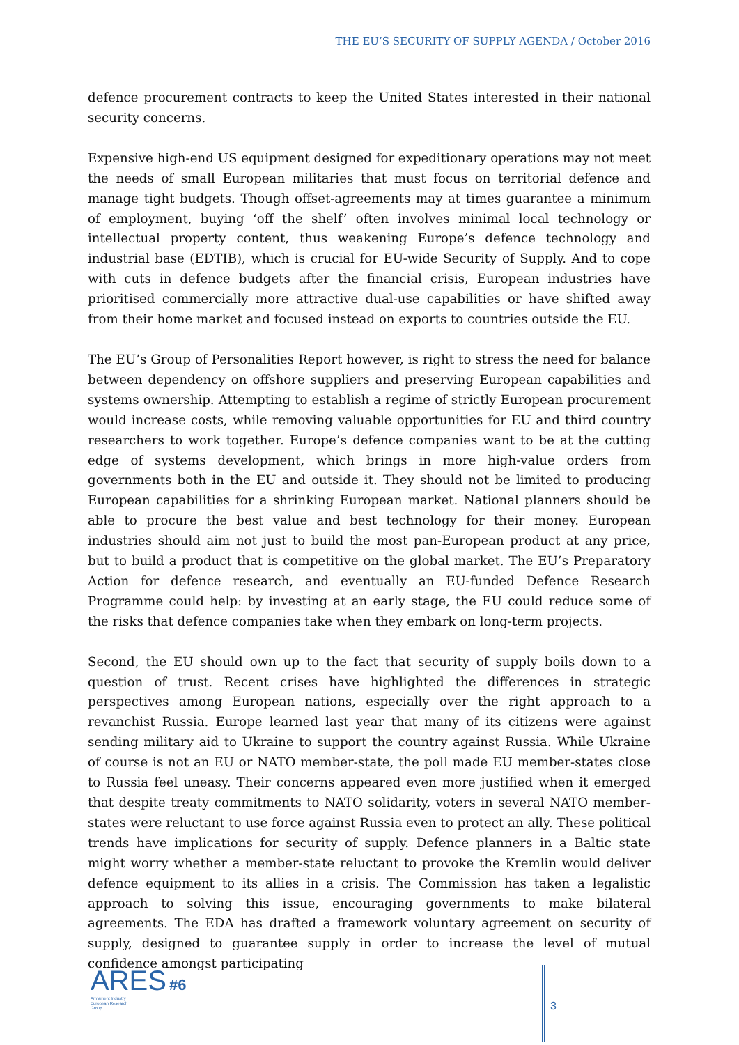THE EU’S SECURITY OF SUPPLY AGENDA / October 2016
defence procurement contracts to keep the United States interested in their national security concerns.
Expensive high-end US equipment designed for expeditionary operations may not meet the needs of small European militaries that must focus on territorial defence and manage tight budgets. Though offset-agreements may at times guarantee a minimum of employment, buying ‘off the shelf’ often involves minimal local technology or intellectual property content, thus weakening Europe’s defence technology and industrial base (EDTIB), which is crucial for EU-wide Security of Supply. And to cope with cuts in defence budgets after the financial crisis, European industries have prioritised commercially more attractive dual-use capabilities or have shifted away from their home market and focused instead on exports to countries outside the EU.
The EU’s Group of Personalities Report however, is right to stress the need for balance between dependency on offshore suppliers and preserving European capabilities and systems ownership. Attempting to establish a regime of strictly European procurement would increase costs, while removing valuable opportunities for EU and third country researchers to work together. Europe’s defence companies want to be at the cutting edge of systems development, which brings in more high-value orders from governments both in the EU and outside it. They should not be limited to producing European capabilities for a shrinking European market. National planners should be able to procure the best value and best technology for their money. European industries should aim not just to build the most pan-European product at any price, but to build a product that is competitive on the global market. The EU’s Preparatory Action for defence research, and eventually an EU-funded Defence Research Programme could help: by investing at an early stage, the EU could reduce some of the risks that defence companies take when they embark on long-term projects.
Second, the EU should own up to the fact that security of supply boils down to a question of trust. Recent crises have highlighted the differences in strategic perspectives among European nations, especially over the right approach to a revanchist Russia. Europe learned last year that many of its citizens were against sending military aid to Ukraine to support the country against Russia. While Ukraine of course is not an EU or NATO member-state, the poll made EU member-states close to Russia feel uneasy. Their concerns appeared even more justified when it emerged that despite treaty commitments to NATO solidarity, voters in several NATO member-states were reluctant to use force against Russia even to protect an ally. These political trends have implications for security of supply. Defence planners in a Baltic state might worry whether a member-state reluctant to provoke the Kremlin would deliver defence equipment to its allies in a crisis. The Commission has taken a legalistic approach to solving this issue, encouraging governments to make bilateral agreements. The EDA has drafted a framework voluntary agreement on security of supply, designed to guarantee supply in order to increase the level of mutual confidence amongst participating
ARES #6
Armament Industry
European Research
Group
3